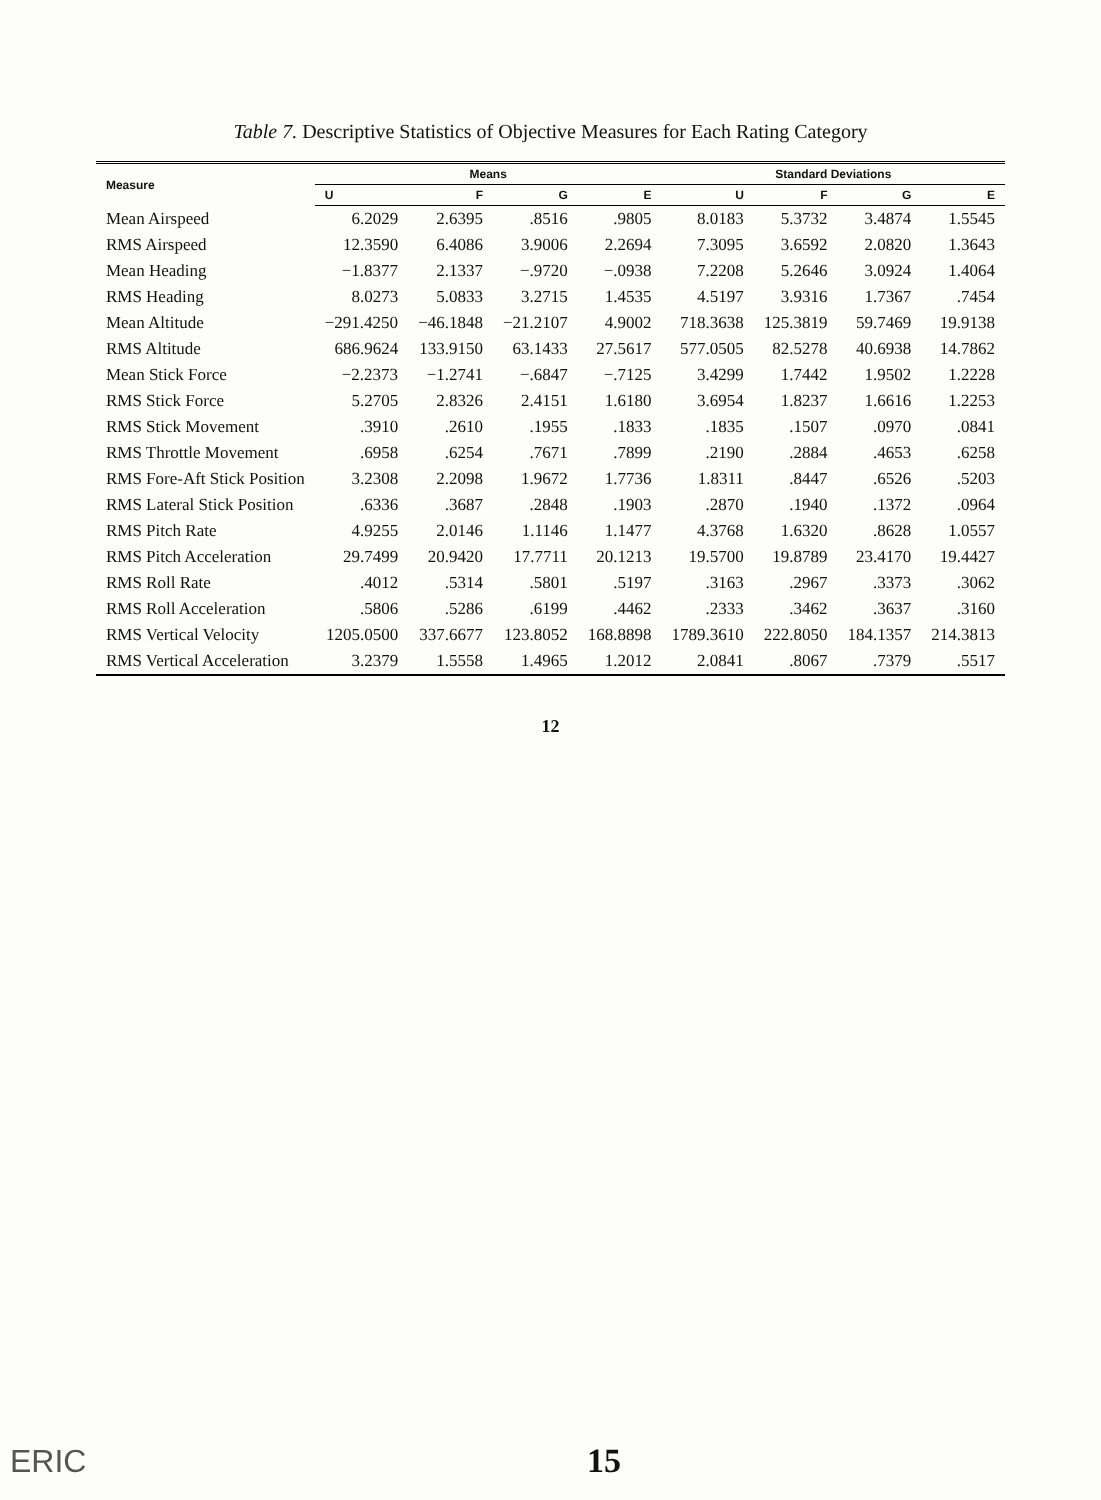Table 7. Descriptive Statistics of Objective Measures for Each Rating Category
| Measure | Means | | | | Standard Deviations | | | |
| --- | --- | --- | --- | --- | --- | --- | --- | --- |
| | U | F | G | E | U | F | G | E |
| Mean Airspeed | 6.2029 | 2.6395 | .8516 | .9805 | 8.0183 | 5.3732 | 3.4874 | 1.5545 |
| RMS Airspeed | 12.3590 | 6.4086 | 3.9006 | 2.2694 | 7.3095 | 3.6592 | 2.0820 | 1.3643 |
| Mean Heading | −1.8377 | 2.1337 | −.9720 | −.0938 | 7.2208 | 5.2646 | 3.0924 | 1.4064 |
| RMS Heading | 8.0273 | 5.0833 | 3.2715 | 1.4535 | 4.5197 | 3.9316 | 1.7367 | .7454 |
| Mean Altitude | −291.4250 | −46.1848 | −21.2107 | 4.9002 | 718.3638 | 125.3819 | 59.7469 | 19.9138 |
| RMS Altitude | 686.9624 | 133.9150 | 63.1433 | 27.5617 | 577.0505 | 82.5278 | 40.6938 | 14.7862 |
| Mean Stick Force | −2.2373 | −1.2741 | −.6847 | −.7125 | 3.4299 | 1.7442 | 1.9502 | 1.2228 |
| RMS Stick Force | 5.2705 | 2.8326 | 2.4151 | 1.6180 | 3.6954 | 1.8237 | 1.6616 | 1.2253 |
| RMS Stick Movement | .3910 | .2610 | .1955 | .1833 | .1835 | .1507 | .0970 | .0841 |
| RMS Throttle Movement | .6958 | .6254 | .7671 | .7899 | .2190 | .2884 | .4653 | .6258 |
| RMS Fore-Aft Stick Position | 3.2308 | 2.2098 | 1.9672 | 1.7736 | 1.8311 | .8447 | .6526 | .5203 |
| RMS Lateral Stick Position | .6336 | .3687 | .2848 | .1903 | .2870 | .1940 | .1372 | .0964 |
| RMS Pitch Rate | 4.9255 | 2.0146 | 1.1146 | 1.1477 | 4.3768 | 1.6320 | .8628 | 1.0557 |
| RMS Pitch Acceleration | 29.7499 | 20.9420 | 17.7711 | 20.1213 | 19.5700 | 19.8789 | 23.4170 | 19.4427 |
| RMS Roll Rate | .4012 | .5314 | .5801 | .5197 | .3163 | .2967 | .3373 | .3062 |
| RMS Roll Acceleration | .5806 | .5286 | .6199 | .4462 | .2333 | .3462 | .3637 | .3160 |
| RMS Vertical Velocity | 1205.0500 | 337.6677 | 123.8052 | 168.8898 | 1789.3610 | 222.8050 | 184.1357 | 214.3813 |
| RMS Vertical Acceleration | 3.2379 | 1.5558 | 1.4965 | 1.2012 | 2.0841 | .8067 | .7379 | .5517 |
12
ERIC 15